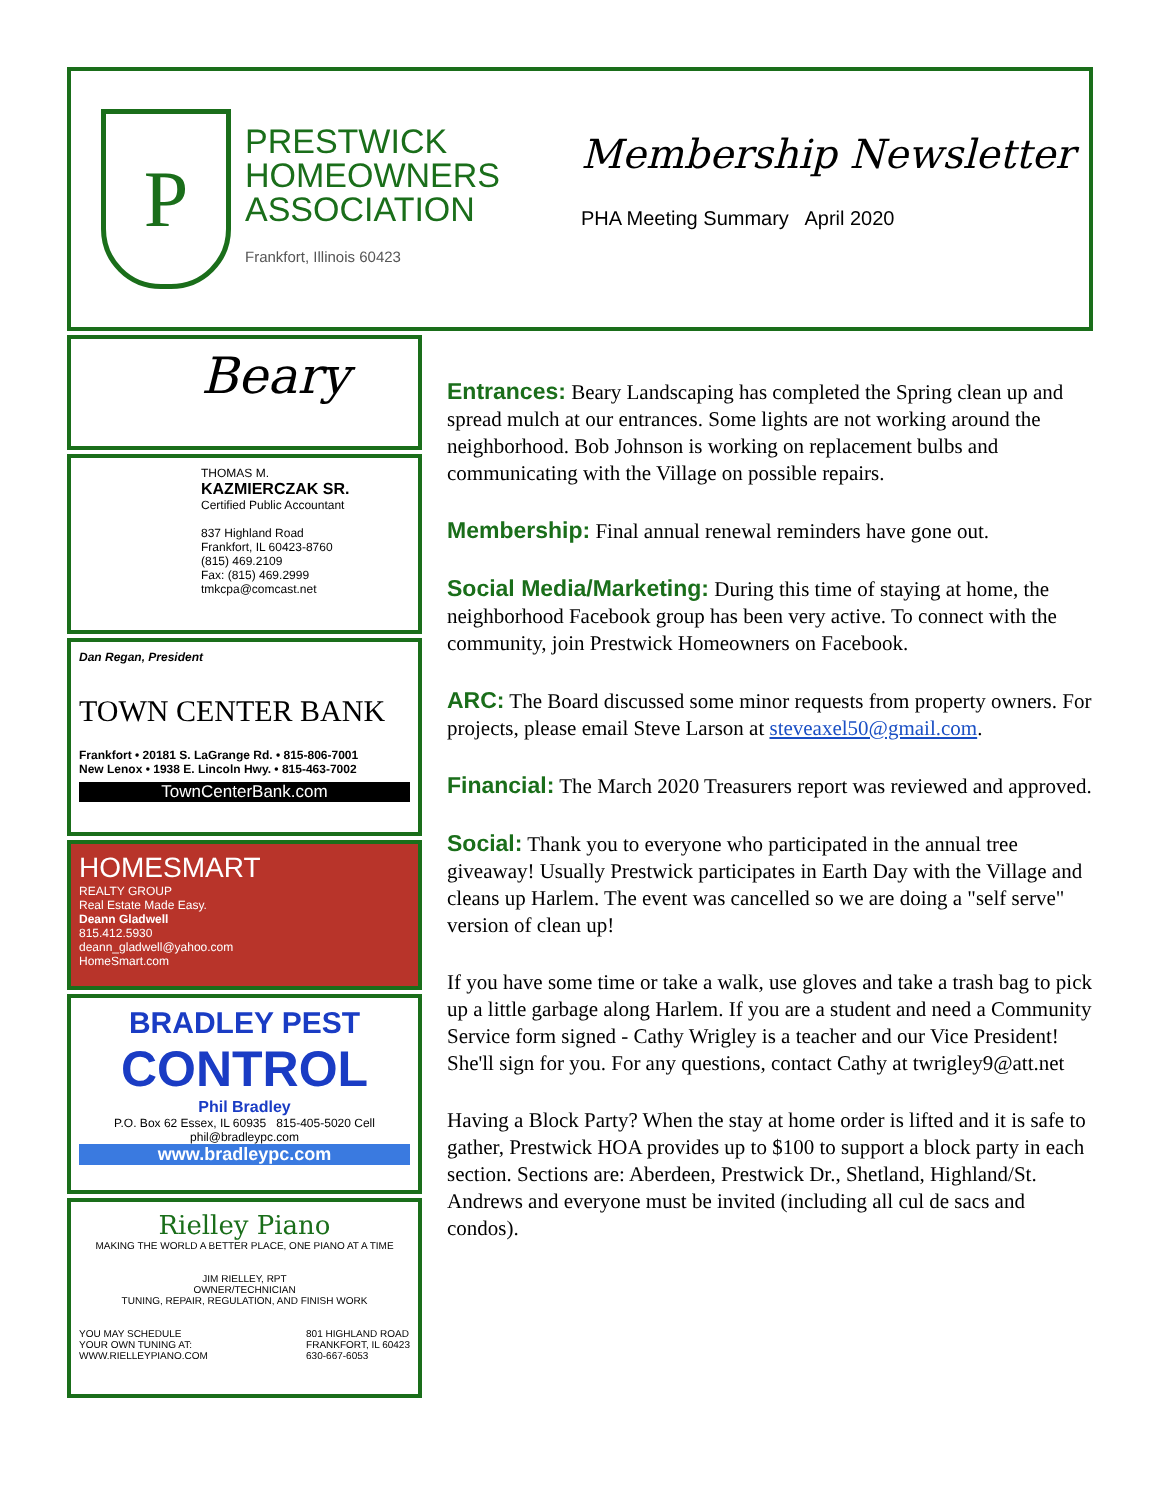P
PRESTWICK
HOMEOWNERS
ASSOCIATION
Frankfort, Illinois 60423
Membership Newsletter
PHA Meeting Summary April 2020
Beary
THOMAS M.
KAZMIERCZAK SR.
Certified Public Accountant
837 Highland Road
Frankfort, IL 60423-8760
(815) 469.2109
Fax: (815) 469.2999
tmkcpa@comcast.net
Dan Regan, President
TOWN CENTER BANK
Frankfort • 20181 S. LaGrange Rd. • 815-806-7001
New Lenox • 1938 E. Lincoln Hwy. • 815-463-7002
TownCenterBank.com
HOMESMART
REALTY GROUP
Real Estate Made Easy.
Deann Gladwell
815.412.5930
deann_gladwell@yahoo.com
HomeSmart.com
BRADLEY PEST
CONTROL
Phil Bradley
P.O. Box 62 Essex, IL 60935 815-405-5020 Cell phil@bradleypc.com
www.bradleypc.com
Rielley Piano
MAKING THE WORLD A BETTER PLACE, ONE PIANO AT A TIME
JIM RIELLEY, RPT
OWNER/TECHNICIAN
TUNING, REPAIR, REGULATION, AND FINISH WORK
YOU MAY SCHEDULE
YOUR OWN TUNING AT:
WWW.RIELLEYPIANO.COM 801 HIGHLAND ROAD
FRANKFORT, IL 60423
630-667-6053
Entrances: Beary Landscaping has completed the Spring clean up and spread mulch at our entrances. Some lights are not working around the neighborhood. Bob Johnson is working on replacement bulbs and communicating with the Village on possible repairs.
Membership: Final annual renewal reminders have gone out.
Social Media/Marketing: During this time of staying at home, the neighborhood Facebook group has been very active. To connect with the community, join Prestwick Homeowners on Facebook.
ARC: The Board discussed some minor requests from property owners. For projects, please email Steve Larson at steveaxel50@gmail.com.
Financial: The March 2020 Treasurers report was reviewed and approved.
Social: Thank you to everyone who participated in the annual tree giveaway! Usually Prestwick participates in Earth Day with the Village and cleans up Harlem. The event was cancelled so we are doing a "self serve" version of clean up!
If you have some time or take a walk, use gloves and take a trash bag to pick up a little garbage along Harlem. If you are a student and need a Community Service form signed - Cathy Wrigley is a teacher and our Vice President! She'll sign for you. For any questions, contact Cathy at twrigley9@att.net
Having a Block Party? When the stay at home order is lifted and it is safe to gather, Prestwick HOA provides up to $100 to support a block party in each section. Sections are: Aberdeen, Prestwick Dr., Shetland, Highland/St. Andrews and everyone must be invited (including all cul de sacs and condos).